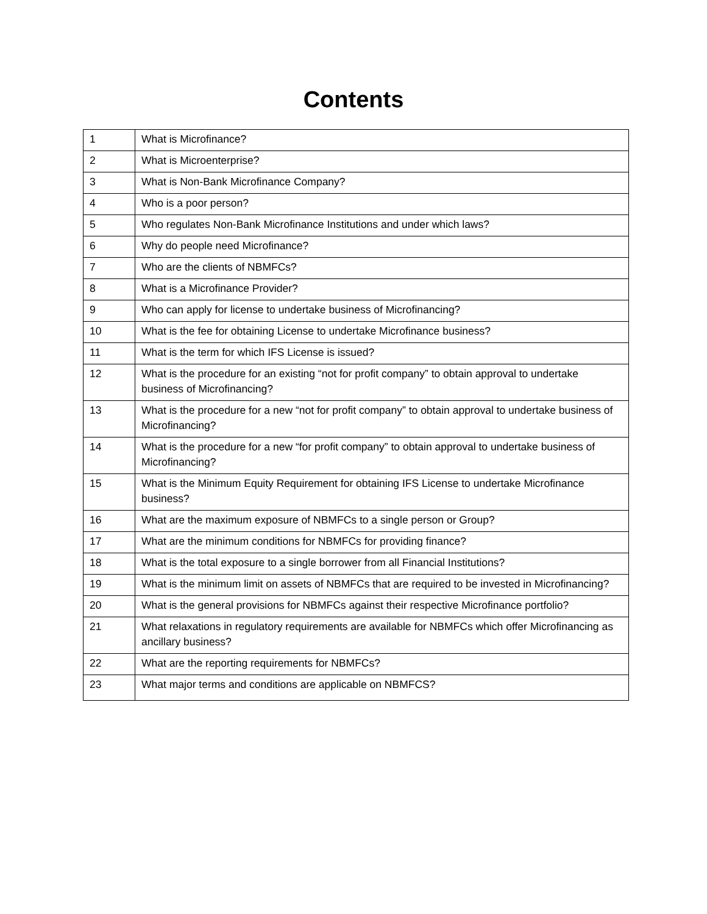Contents
| 1 | What is Microfinance? |
| 2 | What is Microenterprise? |
| 3 | What is Non-Bank Microfinance Company? |
| 4 | Who is a poor person? |
| 5 | Who regulates Non-Bank Microfinance Institutions and under which laws? |
| 6 | Why do people need Microfinance? |
| 7 | Who are the clients of NBMFCs? |
| 8 | What is a Microfinance Provider? |
| 9 | Who can apply for license to undertake business of Microfinancing? |
| 10 | What is the fee for obtaining License to undertake Microfinance business? |
| 11 | What is the term for which IFS License is issued? |
| 12 | What is the procedure for an existing “not for profit company” to obtain approval to undertake business of Microfinancing? |
| 13 | What is the procedure for a new “not for profit company” to obtain approval to undertake business of Microfinancing? |
| 14 | What is the procedure for a new “for profit company” to obtain approval to undertake business of Microfinancing? |
| 15 | What is the Minimum Equity Requirement for obtaining IFS License to undertake Microfinance business? |
| 16 | What are the maximum exposure of NBMFCs to a single person or Group? |
| 17 | What are the minimum conditions for NBMFCs for providing finance? |
| 18 | What is the total exposure to a single borrower from all Financial Institutions? |
| 19 | What is the minimum limit on assets of NBMFCs that are required to be invested in Microfinancing? |
| 20 | What is the general provisions for NBMFCs against their respective Microfinance portfolio? |
| 21 | What relaxations in regulatory requirements are available for NBMFCs which offer Microfinancing as ancillary business? |
| 22 | What are the reporting requirements for NBMFCs? |
| 23 | What major terms and conditions are applicable on NBMFCS? |